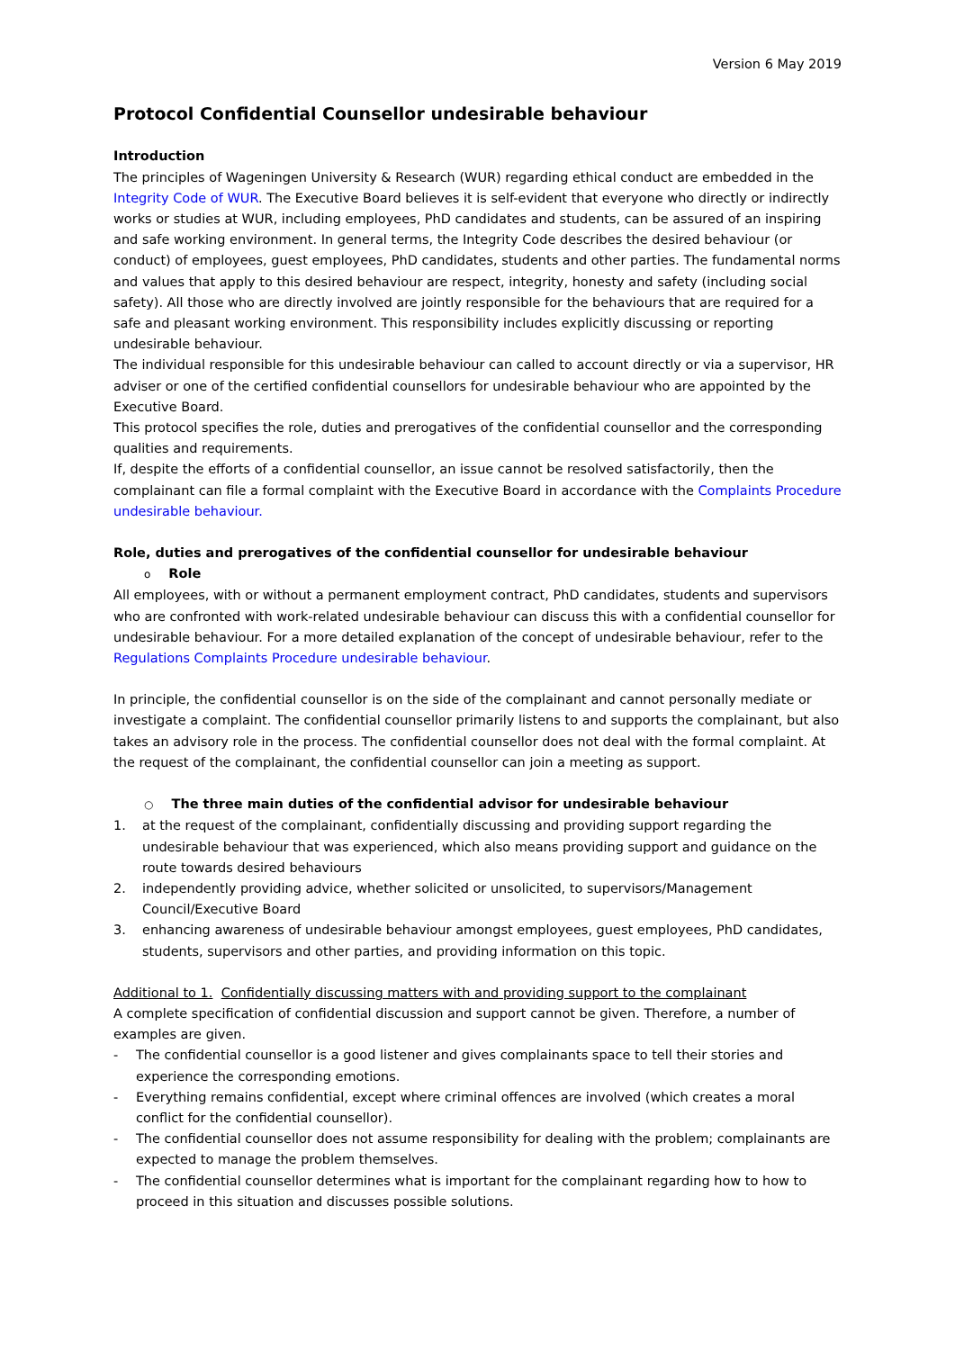Version 6 May 2019
Protocol Confidential Counsellor undesirable behaviour
Introduction
The principles of Wageningen University & Research (WUR) regarding ethical conduct are embedded in the Integrity Code of WUR. The Executive Board believes it is self-evident that everyone who directly or indirectly works or studies at WUR, including employees, PhD candidates and students, can be assured of an inspiring and safe working environment. In general terms, the Integrity Code describes the desired behaviour (or conduct) of employees, guest employees, PhD candidates, students and other parties. The fundamental norms and values that apply to this desired behaviour are respect, integrity, honesty and safety (including social safety). All those who are directly involved are jointly responsible for the behaviours that are required for a safe and pleasant working environment. This responsibility includes explicitly discussing or reporting undesirable behaviour.
The individual responsible for this undesirable behaviour can called to account directly or via a supervisor, HR adviser or one of the certified confidential counsellors for undesirable behaviour who are appointed by the Executive Board.
This protocol specifies the role, duties and prerogatives of the confidential counsellor and the corresponding qualities and requirements.
If, despite the efforts of a confidential counsellor, an issue cannot be resolved satisfactorily, then the complainant can file a formal complaint with the Executive Board in accordance with the Complaints Procedure undesirable behaviour.
Role, duties and prerogatives of the confidential counsellor for undesirable behaviour
o Role
All employees, with or without a permanent employment contract, PhD candidates, students and supervisors who are confronted with work-related undesirable behaviour can discuss this with a confidential counsellor for undesirable behaviour. For a more detailed explanation of the concept of undesirable behaviour, refer to the Regulations Complaints Procedure undesirable behaviour.
In principle, the confidential counsellor is on the side of the complainant and cannot personally mediate or investigate a complaint. The confidential counsellor primarily listens to and supports the complainant, but also takes an advisory role in the process. The confidential counsellor does not deal with the formal complaint. At the request of the complainant, the confidential counsellor can join a meeting as support.
○ The three main duties of the confidential advisor for undesirable behaviour
1. at the request of the complainant, confidentially discussing and providing support regarding the undesirable behaviour that was experienced, which also means providing support and guidance on the route towards desired behaviours
2. independently providing advice, whether solicited or unsolicited, to supervisors/Management Council/Executive Board
3. enhancing awareness of undesirable behaviour amongst employees, guest employees, PhD candidates, students, supervisors and other parties, and providing information on this topic.
Additional to 1. Confidentially discussing matters with and providing support to the complainant
A complete specification of confidential discussion and support cannot be given. Therefore, a number of examples are given.
- The confidential counsellor is a good listener and gives complainants space to tell their stories and experience the corresponding emotions.
- Everything remains confidential, except where criminal offences are involved (which creates a moral conflict for the confidential counsellor).
- The confidential counsellor does not assume responsibility for dealing with the problem; complainants are expected to manage the problem themselves.
- The confidential counsellor determines what is important for the complainant regarding how to how to proceed in this situation and discusses possible solutions.